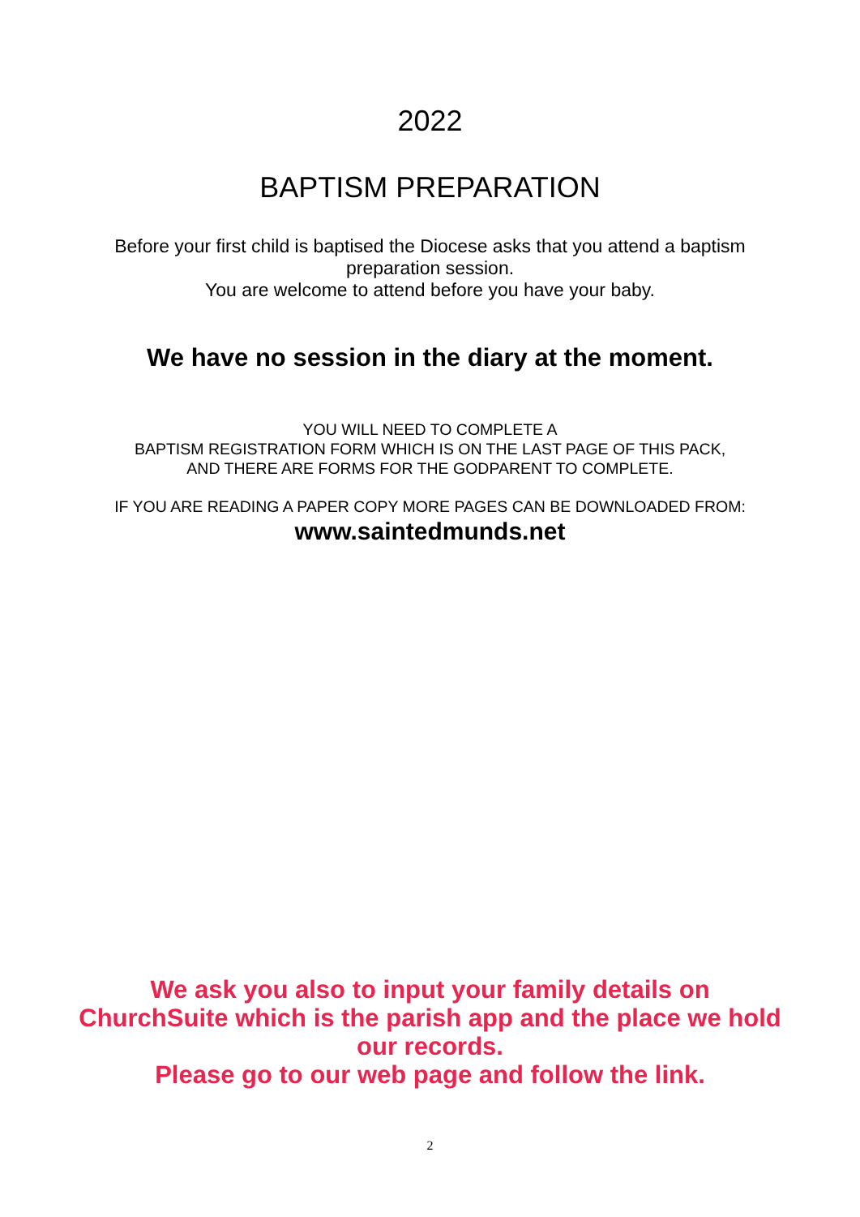2022
BAPTISM PREPARATION
Before your first child is baptised the Diocese asks that you attend a baptism preparation session.
You are welcome to attend before you have your baby.
We have no session in the diary at the moment.
YOU WILL NEED TO COMPLETE A
BAPTISM REGISTRATION FORM WHICH IS ON THE LAST PAGE OF THIS PACK,
AND THERE ARE FORMS FOR THE GODPARENT TO COMPLETE.
IF YOU ARE READING A PAPER COPY MORE PAGES CAN BE DOWNLOADED FROM:
www.saintedmunds.net
We ask you also to input your family details on ChurchSuite which is the parish app and the place we hold our records.
Please go to our web page and follow the link.
2